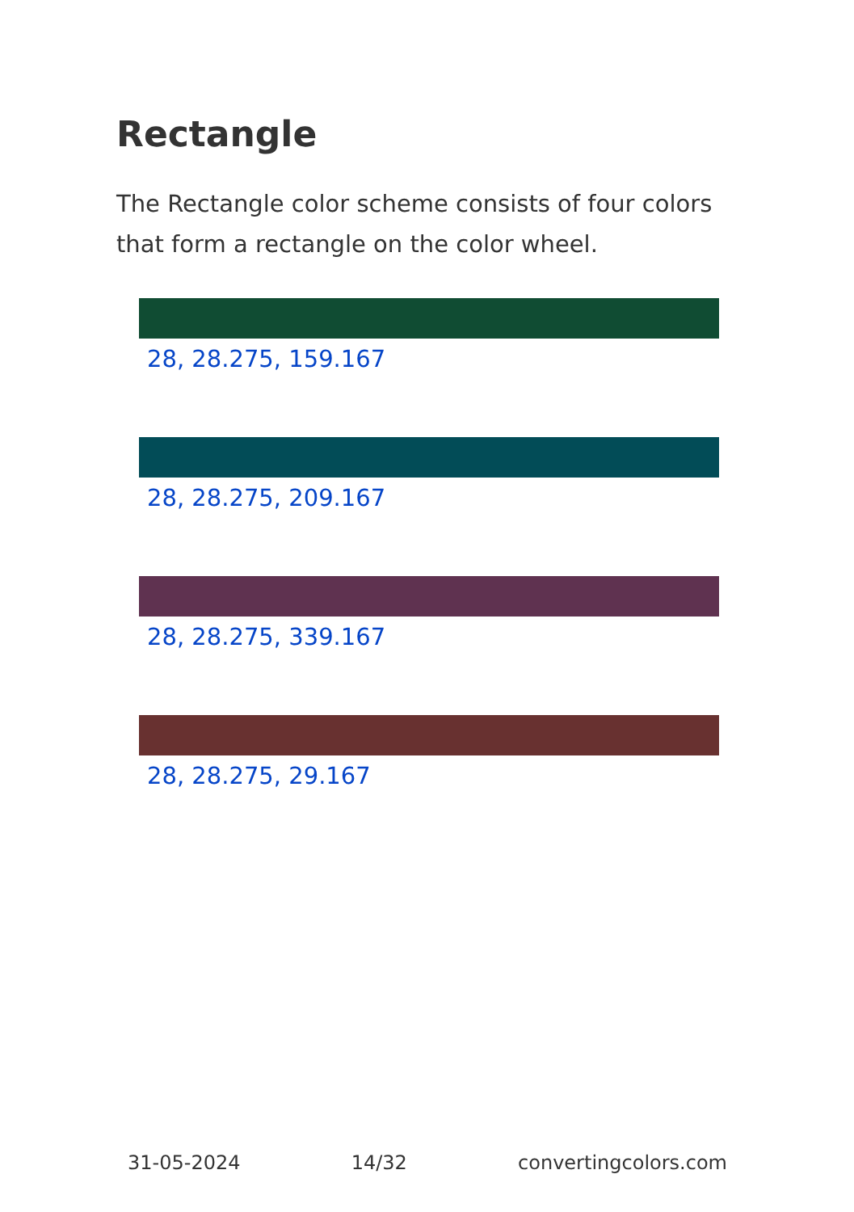Rectangle
The Rectangle color scheme consists of four colors that form a rectangle on the color wheel.
28, 28.275, 159.167
28, 28.275, 209.167
28, 28.275, 339.167
28, 28.275, 29.167
31-05-2024 14/32 convertingcolors.com